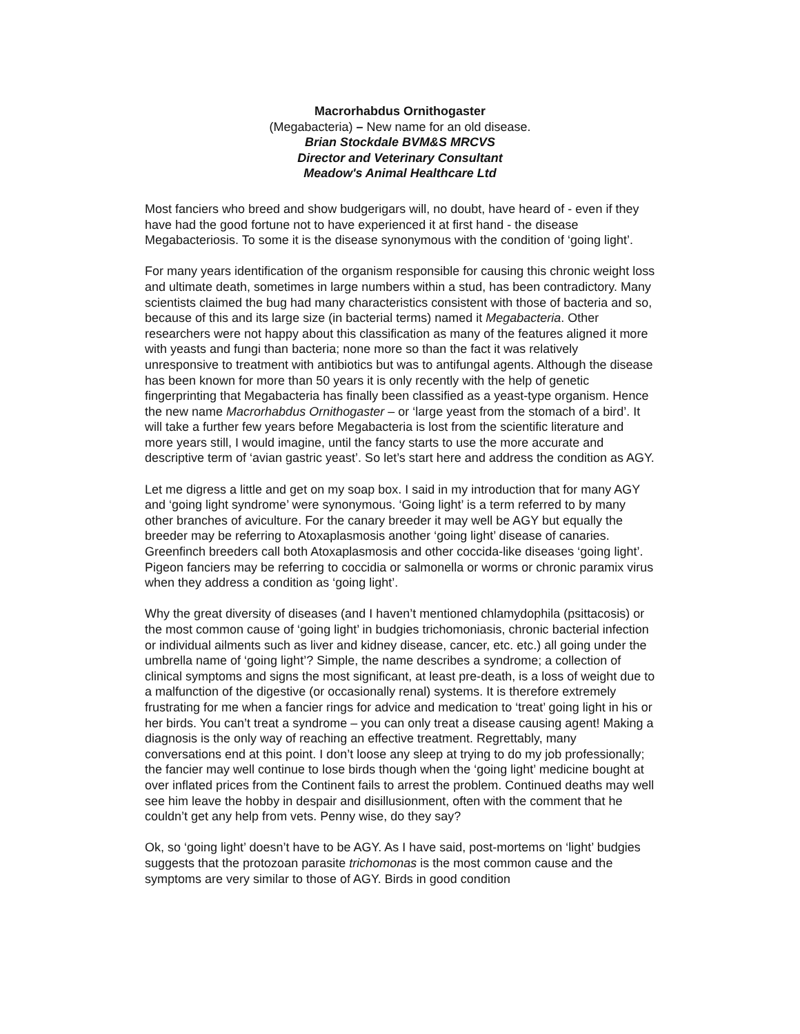Macrorhabdus Ornithogaster
(Megabacteria) – New name for an old disease.
Brian Stockdale BVM&S MRCVS
Director and Veterinary Consultant
Meadow's Animal Healthcare Ltd
Most fanciers who breed and show budgerigars will, no doubt, have heard of - even if they have had the good fortune not to have experienced it at first hand - the disease Megabacteriosis. To some it is the disease synonymous with the condition of ‘going light’.
For many years identification of the organism responsible for causing this chronic weight loss and ultimate death, sometimes in large numbers within a stud, has been contradictory. Many scientists claimed the bug had many characteristics consistent with those of bacteria and so, because of this and its large size (in bacterial terms) named it Megabacteria. Other researchers were not happy about this classification as many of the features aligned it more with yeasts and fungi than bacteria; none more so than the fact it was relatively unresponsive to treatment with antibiotics but was to antifungal agents. Although the disease has been known for more than 50 years it is only recently with the help of genetic fingerprinting that Megabacteria has finally been classified as a yeast-type organism. Hence the new name Macrorhabdus Ornithogaster – or ‘large yeast from the stomach of a bird’. It will take a further few years before Megabacteria is lost from the scientific literature and more years still, I would imagine, until the fancy starts to use the more accurate and descriptive term of ‘avian gastric yeast’. So let’s start here and address the condition as AGY.
Let me digress a little and get on my soap box. I said in my introduction that for many AGY and ‘going light syndrome’ were synonymous. ‘Going light’ is a term referred to by many other branches of aviculture. For the canary breeder it may well be AGY but equally the breeder may be referring to Atoxaplasmosis another ‘going light’ disease of canaries. Greenfinch breeders call both Atoxaplasmosis and other coccida-like diseases ‘going light’. Pigeon fanciers may be referring to coccidia or salmonella or worms or chronic paramix virus when they address a condition as ‘going light’.
Why the great diversity of diseases (and I haven’t mentioned chlamydophila (psittacosis) or the most common cause of ‘going light’ in budgies trichomoniasis, chronic bacterial infection or individual ailments such as liver and kidney disease, cancer, etc. etc.) all going under the umbrella name of ‘going light’? Simple, the name describes a syndrome; a collection of clinical symptoms and signs the most significant, at least pre-death, is a loss of weight due to a malfunction of the digestive (or occasionally renal) systems. It is therefore extremely frustrating for me when a fancier rings for advice and medication to ‘treat’ going light in his or her birds. You can’t treat a syndrome – you can only treat a disease causing agent! Making a diagnosis is the only way of reaching an effective treatment. Regrettably, many conversations end at this point. I don’t loose any sleep at trying to do my job professionally; the fancier may well continue to lose birds though when the ‘going light’ medicine bought at over inflated prices from the Continent fails to arrest the problem. Continued deaths may well see him leave the hobby in despair and disillusionment, often with the comment that he couldn’t get any help from vets. Penny wise, do they say?
Ok, so ‘going light’ doesn’t have to be AGY. As I have said, post-mortems on ‘light’ budgies suggests that the protozoan parasite trichomonas is the most common cause and the symptoms are very similar to those of AGY. Birds in good condition